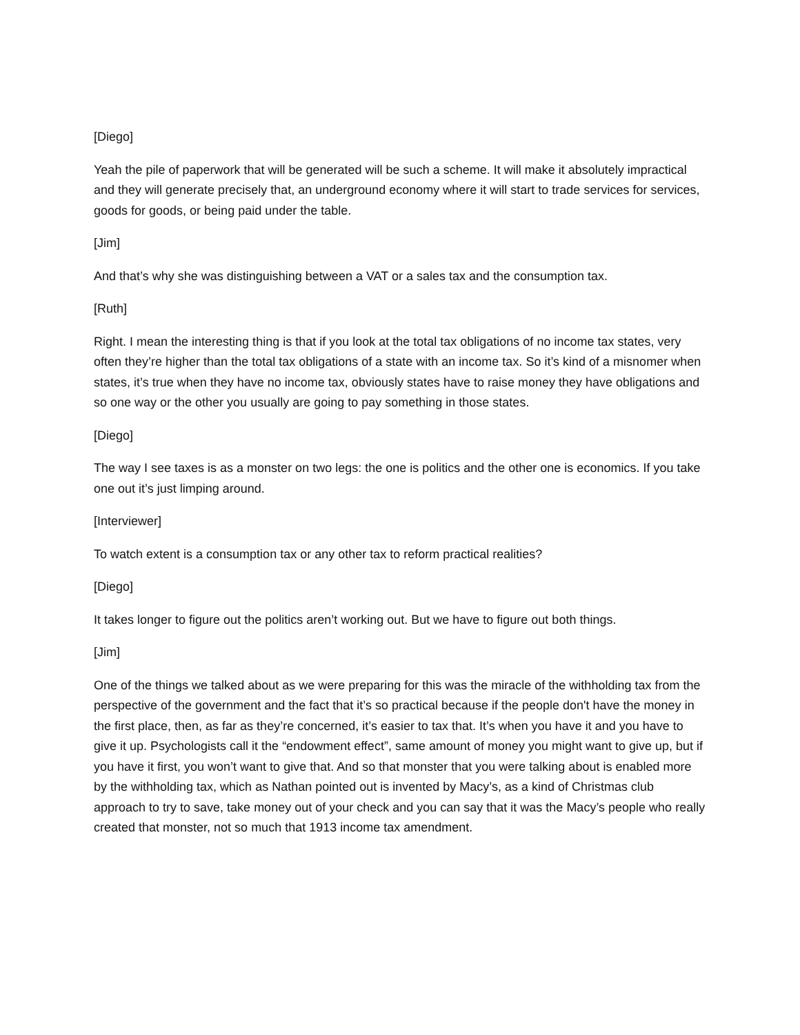[Diego]
Yeah the pile of paperwork that will be generated will be such a scheme. It will make it absolutely impractical and they will generate precisely that, an underground economy where it will start to trade services for services, goods for goods, or being paid under the table.
[Jim]
And that’s why she was distinguishing between a VAT or a sales tax and the consumption tax.
[Ruth]
Right. I mean the interesting thing is that if you look at the total tax obligations of no income tax states, very often they’re higher than the total tax obligations of a state with an income tax. So it’s kind of a misnomer when states, it’s true when they have no income tax, obviously states have to raise money they have obligations and so one way or the other you usually are going to pay something in those states.
[Diego]
The way I see taxes is as a monster on two legs: the one is politics and the other one is economics. If you take one out it’s just limping around.
[Interviewer]
To watch extent is a consumption tax or any other tax to reform practical realities?
[Diego]
It takes longer to figure out the politics aren’t working out. But we have to figure out both things.
[Jim]
One of the things we talked about as we were preparing for this was the miracle of the withholding tax from the perspective of the government and the fact that it’s so practical because if the people don't have the money in the first place, then, as far as they’re concerned, it’s easier to tax that. It’s when you have it and you have to give it up. Psychologists call it the “endowment effect”, same amount of money you might want to give up, but if you have it first, you won’t want to give that. And so that monster that you were talking about is enabled more by the withholding tax, which as Nathan pointed out is invented by Macy’s, as a kind of Christmas club approach to try to save, take money out of your check and you can say that it was the Macy’s people who really created that monster, not so much that 1913 income tax amendment.